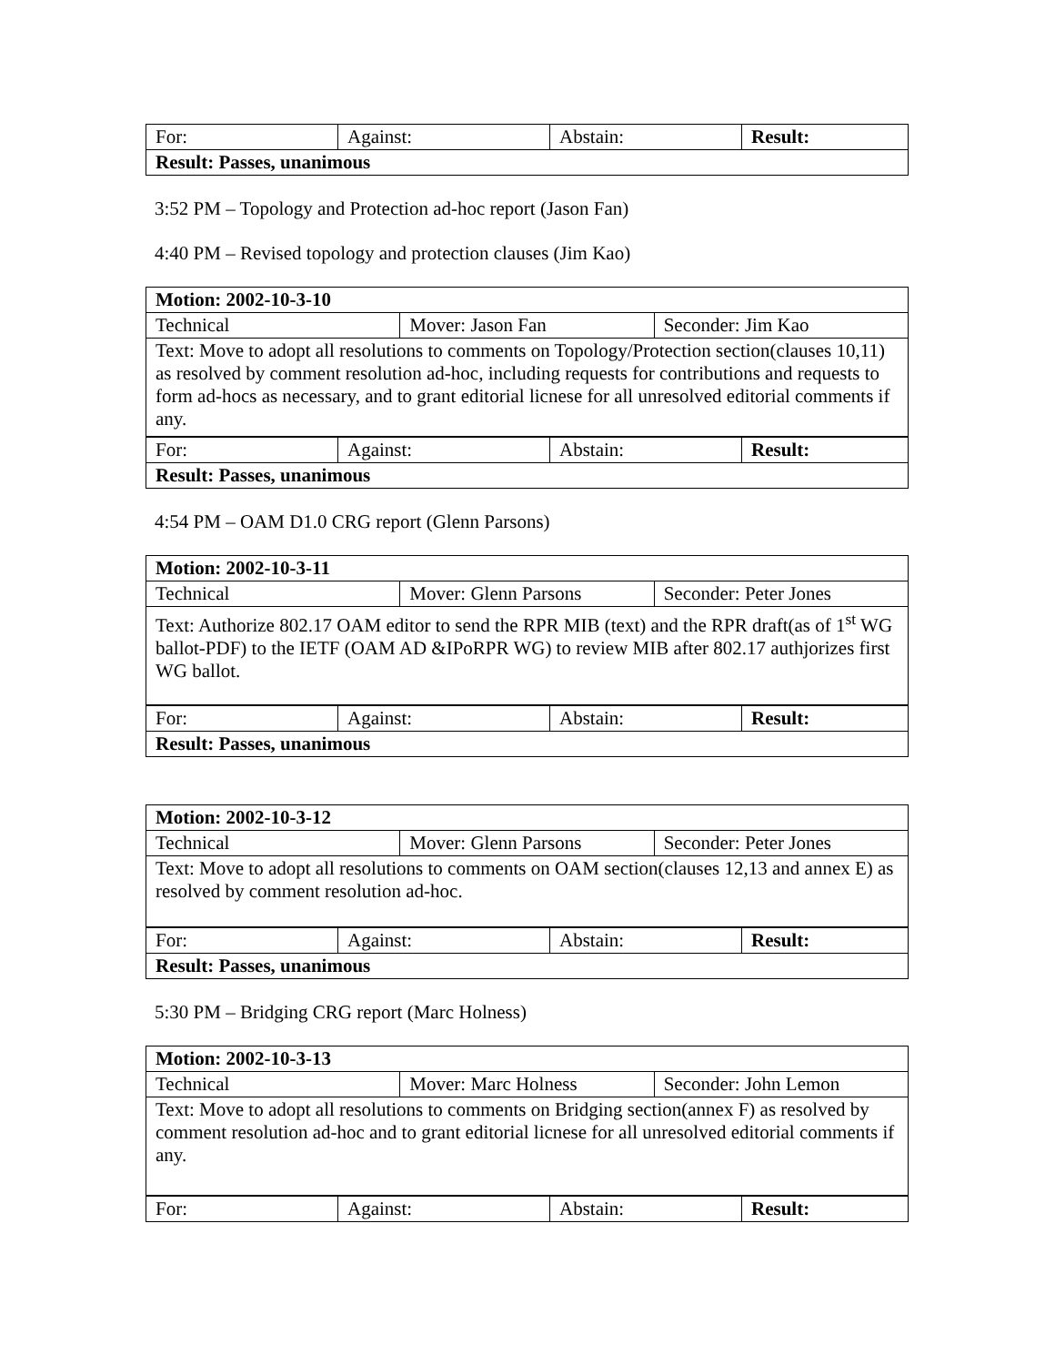| For: | Against: | Abstain: | Result: |
| Result: Passes, unanimous | | | |
3:52 PM – Topology and Protection ad-hoc report (Jason Fan)
4:40 PM – Revised topology and protection clauses (Jim Kao)
| Motion: 2002-10-3-10 | | |
| Technical | Mover: Jason Fan | Seconder: Jim Kao |
| Text: Move to adopt all resolutions to comments on Topology/Protection section(clauses 10,11) as resolved by comment resolution ad-hoc, including requests for contributions and requests to form ad-hocs as necessary, and to grant editorial licnese for all unresolved editorial comments if any. | | |
| For: | Against: | Abstain: | Result: |
| Result: Passes, unanimous | | | |
4:54 PM – OAM D1.0 CRG report (Glenn Parsons)
| Motion: 2002-10-3-11 | | |
| Technical | Mover: Glenn Parsons | Seconder: Peter Jones |
| Text: Authorize 802.17 OAM editor to send the RPR MIB (text) and the RPR draft(as of 1<sup>st</sup> WG ballot-PDF) to the IETF (OAM AD &IPoRPR WG) to review MIB after 802.17 authjorizes first WG ballot. | | |
| For: | Against: | Abstain: | Result: |
| Result: Passes, unanimous | | | |
| Motion: 2002-10-3-12 | | |
| Technical | Mover: Glenn Parsons | Seconder: Peter Jones |
| Text: Move to adopt all resolutions to comments on OAM section(clauses 12,13 and annex E) as resolved by comment resolution ad-hoc. | | |
| For: | Against: | Abstain: | Result: |
| Result: Passes, unanimous | | | |
5:30 PM – Bridging CRG report (Marc Holness)
| Motion: 2002-10-3-13 | | |
| Technical | Mover: Marc Holness | Seconder: John Lemon |
| Text: Move to adopt all resolutions to comments on Bridging section(annex F) as resolved by comment resolution ad-hoc and to grant editorial licnese for all unresolved editorial comments if any. | | |
| For: | Against: | Abstain: | Result: |